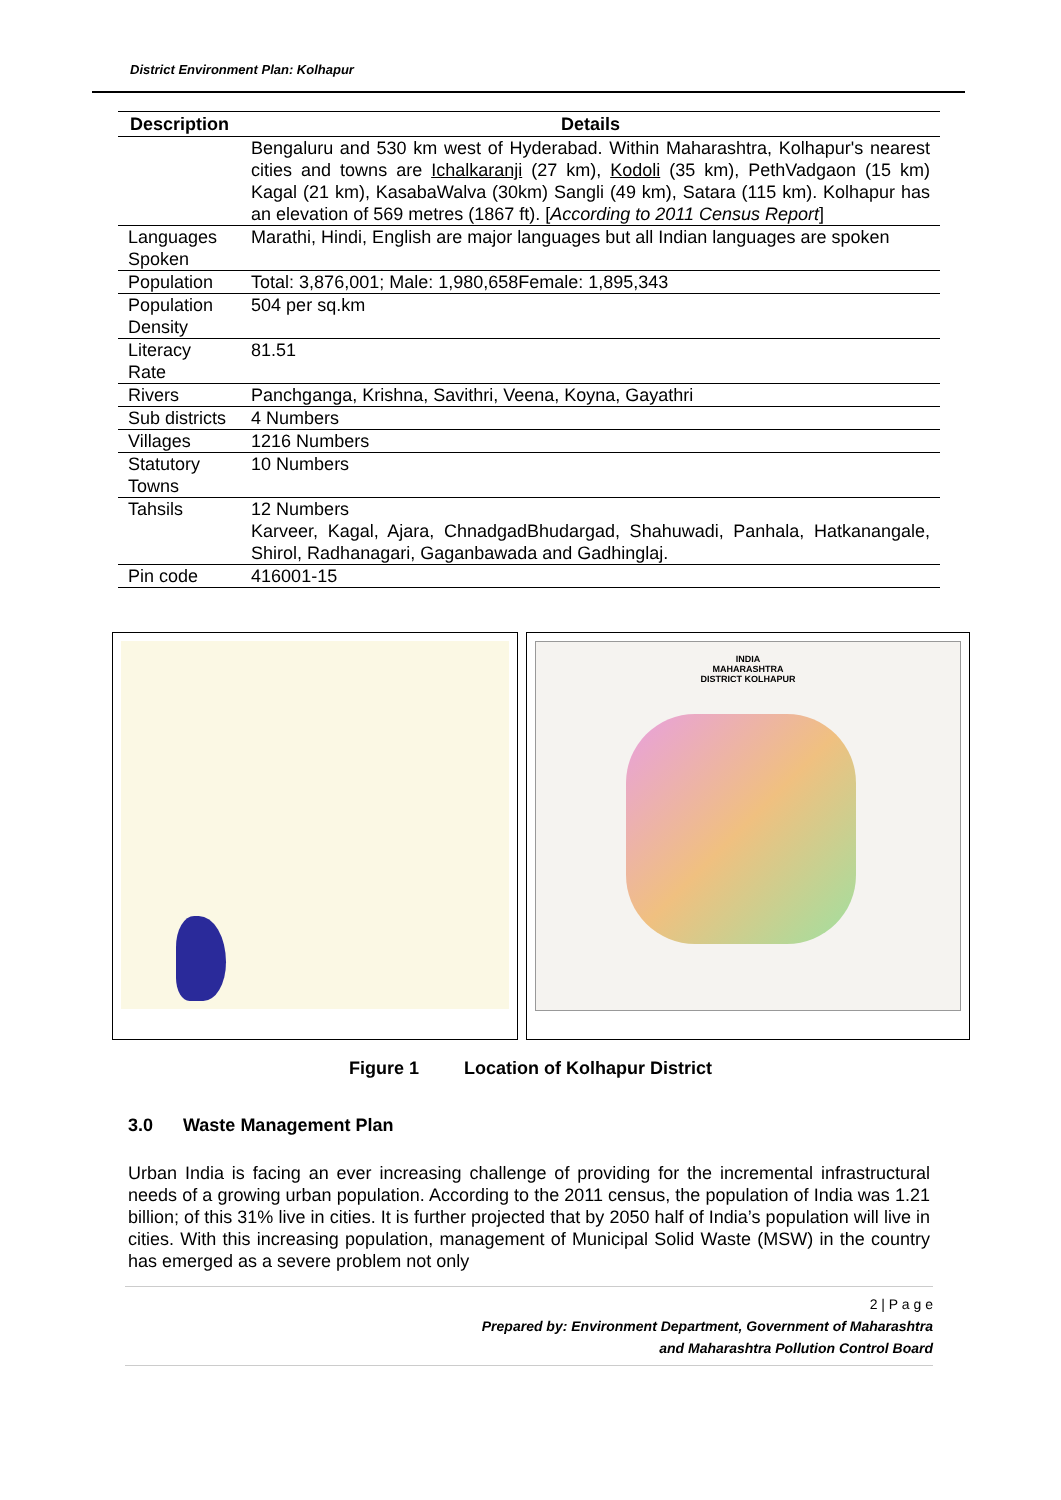District Environment Plan: Kolhapur
| Description | Details |
| --- | --- |
| | Bengaluru and 530 km west of Hyderabad. Within Maharashtra, Kolhapur's nearest cities and towns are Ichalkaranji (27 km), Kodoli (35 km), PethVadgaon (15 km) Kagal (21 km), KasabaWalva (30km) Sangli (49 km), Satara (115 km). Kolhapur has an elevation of 569 metres (1867 ft). [ According to 2011 Census Report ] |
| Languages Spoken | Marathi, Hindi, English are major languages but all Indian languages are spoken |
| Population | Total: 3,876,001; Male: 1,980,658Female: 1,895,343 |
| Population Density | 504 per sq.km |
| Literacy Rate | 81.51 |
| Rivers | Panchganga, Krishna, Savithri, Veena, Koyna, Gayathri |
| Sub districts | 4 Numbers |
| Villages | 1216 Numbers |
| Statutory Towns | 10 Numbers |
| Tahsils | 12 Numbers Karveer, Kagal, Ajara, ChnadgadBhudargad, Shahuwadi, Panhala, Hatkanangale, Shirol, Radhanagari, Gaganbawada and Gadhinglaj. |
| Pin code | 416001-15 |
INDIA
MAHARASHTRA
DISTRICT KOLHAPUR
Figure 1 Location of Kolhapur District
3.0 Waste Management Plan
Urban India is facing an ever increasing challenge of providing for the incremental infrastructural needs of a growing urban population. According to the 2011 census, the population of India was 1.21 billion; of this 31% live in cities. It is further projected that by 2050 half of India’s population will live in cities. With this increasing population, management of Municipal Solid Waste (MSW) in the country has emerged as a severe problem not only
2 | P a g e
Prepared by: Environment Department, Government of Maharashtra
and Maharashtra Pollution Control Board